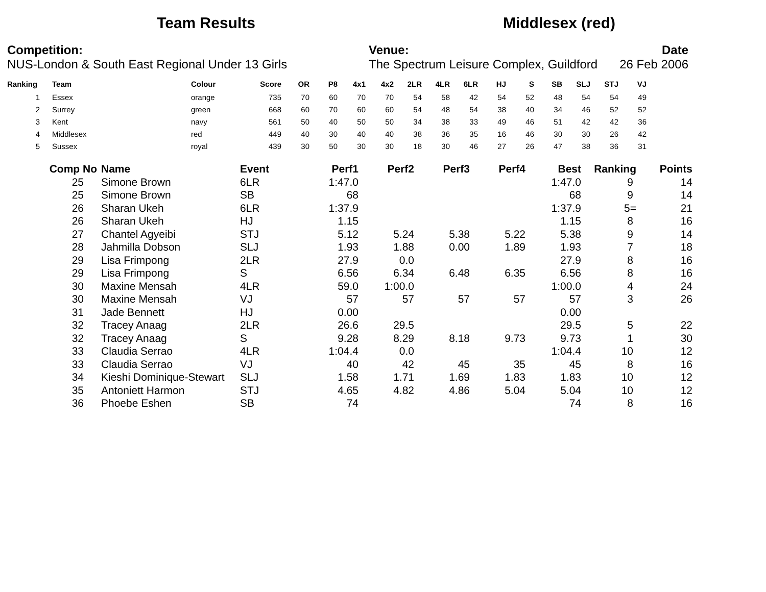Team Results Middlesex (red)
Competition:
NUS-London & South East Regional Under 13 Girls
Venue:
The Spectrum Leisure Complex, Guildford
Date
26 Feb 2006
| Ranking | Team | Colour | Score | OR | P8 | 4x1 | 4x2 | 2LR | 4LR | 6LR | HJ | S | SB | SLJ | STJ | VJ |
| --- | --- | --- | --- | --- | --- | --- | --- | --- | --- | --- | --- | --- | --- | --- | --- | --- |
| 1 | Essex | orange | 735 | 70 | 60 | 70 | 70 | 54 | 58 | 42 | 54 | 52 | 48 | 54 | 54 | 49 |
| 2 | Surrey | green | 668 | 60 | 70 | 60 | 60 | 54 | 48 | 54 | 38 | 40 | 34 | 46 | 52 | 52 |
| 3 | Kent | navy | 561 | 50 | 40 | 50 | 50 | 34 | 38 | 33 | 49 | 46 | 51 | 42 | 42 | 36 |
| 4 | Middlesex | red | 449 | 40 | 30 | 40 | 40 | 38 | 36 | 35 | 16 | 46 | 30 | 30 | 26 | 42 |
| 5 | Sussex | royal | 439 | 30 | 50 | 30 | 30 | 18 | 30 | 46 | 27 | 26 | 47 | 38 | 36 | 31 |
| Comp No | Name | Event | Perf1 | Perf2 | Perf3 | Perf4 | Best | Ranking | Points |
| --- | --- | --- | --- | --- | --- | --- | --- | --- | --- |
| 25 | Simone Brown | 6LR | 1:47.0 | | | | 1:47.0 | 9 | 14 |
| 25 | Simone Brown | SB | 68 | | | | 68 | 9 | 14 |
| 26 | Sharan Ukeh | 6LR | 1:37.9 | | | | 1:37.9 | 5= | 21 |
| 26 | Sharan Ukeh | HJ | 1.15 | | | | 1.15 | 8 | 16 |
| 27 | Chantel Agyeibi | STJ | 5.12 | 5.24 | 5.38 | 5.22 | 5.38 | 9 | 14 |
| 28 | Jahmilla Dobson | SLJ | 1.93 | 1.88 | 0.00 | 1.89 | 1.93 | 7 | 18 |
| 29 | Lisa Frimpong | 2LR | 27.9 | 0.0 | | | 27.9 | 8 | 16 |
| 29 | Lisa Frimpong | S | 6.56 | 6.34 | 6.48 | 6.35 | 6.56 | 8 | 16 |
| 30 | Maxine Mensah | 4LR | 59.0 | 1:00.0 | | | 1:00.0 | 4 | 24 |
| 30 | Maxine Mensah | VJ | 57 | 57 | 57 | 57 | 57 | 3 | 26 |
| 31 | Jade Bennett | HJ | 0.00 | | | | 0.00 | | |
| 32 | Tracey Anaag | 2LR | 26.6 | 29.5 | | | 29.5 | 5 | 22 |
| 32 | Tracey Anaag | S | 9.28 | 8.29 | 8.18 | 9.73 | 9.73 | 1 | 30 |
| 33 | Claudia Serrao | 4LR | 1:04.4 | 0.0 | | | 1:04.4 | 10 | 12 |
| 33 | Claudia Serrao | VJ | 40 | 42 | 45 | 35 | 45 | 8 | 16 |
| 34 | Kieshi Dominique-Stewart | SLJ | 1.58 | 1.71 | 1.69 | 1.83 | 1.83 | 10 | 12 |
| 35 | Antoniett Harmon | STJ | 4.65 | 4.82 | 4.86 | 5.04 | 5.04 | 10 | 12 |
| 36 | Phoebe Eshen | SB | 74 | | | | 74 | 8 | 16 |